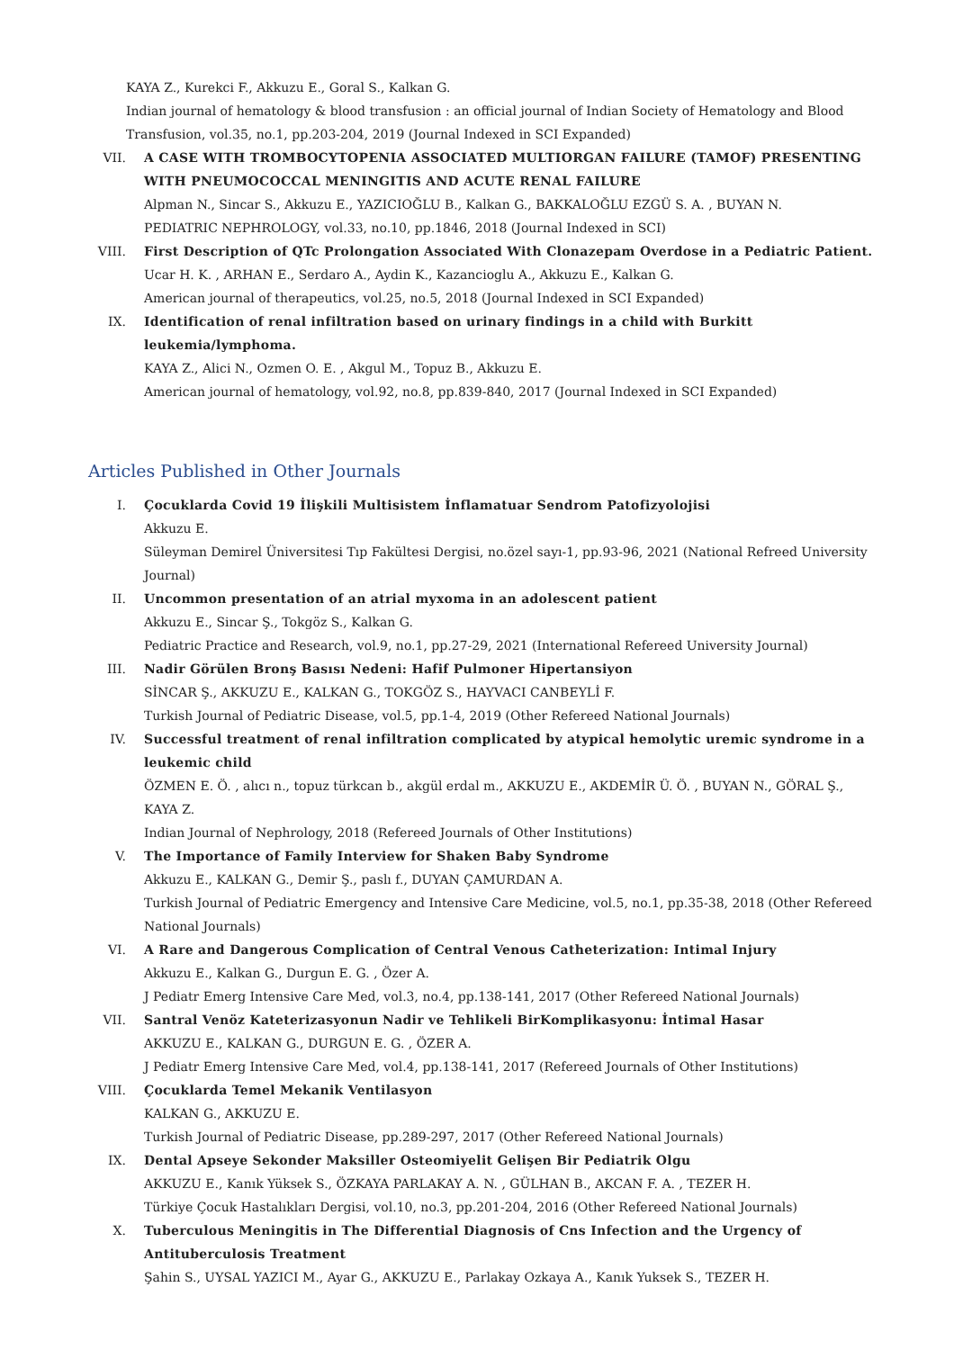KAYA Z., Kurekci F., Akkuzu E., Goral S., Kalkan G.
Indian journal of hematology & blood transfusion : an official journal of Indian Society of Hematology and Blood Transfusion, vol.35, no.1, pp.203-204, 2019 (Journal Indexed in SCI Expanded)
VII. A CASE WITH TROMBOCYTOPENIA ASSOCIATED MULTIORGAN FAILURE (TAMOF) PRESENTING WITH PNEUMOCOCCAL MENINGITIS AND ACUTE RENAL FAILURE
Alpman N., Sincar S., Akkuzu E., YAZICIOĞLU B., Kalkan G., BAKKALOĞLU EZGÜ S. A. , BUYAN N.
PEDIATRIC NEPHROLOGY, vol.33, no.10, pp.1846, 2018 (Journal Indexed in SCI)
VIII. First Description of QTc Prolongation Associated With Clonazepam Overdose in a Pediatric Patient.
Ucar H. K. , ARHAN E., Serdaro A., Aydin K., Kazancioglu A., Akkuzu E., Kalkan G.
American journal of therapeutics, vol.25, no.5, 2018 (Journal Indexed in SCI Expanded)
IX. Identification of renal infiltration based on urinary findings in a child with Burkitt leukemia/lymphoma.
KAYA Z., Alici N., Ozmen O. E. , Akgul M., Topuz B., Akkuzu E.
American journal of hematology, vol.92, no.8, pp.839-840, 2017 (Journal Indexed in SCI Expanded)
Articles Published in Other Journals
I. Çocuklarda Covid 19 İlişkili Multisistem İnflamatuar Sendrom Patofizyolojisi
Akkuzu E.
Süleyman Demirel Üniversitesi Tıp Fakültesi Dergisi, no.özel sayı-1, pp.93-96, 2021 (National Refreed University Journal)
II. Uncommon presentation of an atrial myxoma in an adolescent patient
Akkuzu E., Sincar Ş., Tokgöz S., Kalkan G.
Pediatric Practice and Research, vol.9, no.1, pp.27-29, 2021 (International Refereed University Journal)
III. Nadir Görülen Bronş Basısı Nedeni: Hafif Pulmoner Hipertansiyon
SİNCAR Ş., AKKUZU E., KALKAN G., TOKGÖZ S., HAYVACI CANBEYLİ F.
Turkish Journal of Pediatric Disease, vol.5, pp.1-4, 2019 (Other Refereed National Journals)
IV. Successful treatment of renal infiltration complicated by atypical hemolytic uremic syndrome in a leukemic child
ÖZMEN E. Ö. , alıcı n., topuz türkcan b., akgül erdal m., AKKUZU E., AKDEMİR Ü. Ö. , BUYAN N., GÖRAL Ş., KAYA Z.
Indian Journal of Nephrology, 2018 (Refereed Journals of Other Institutions)
V. The Importance of Family Interview for Shaken Baby Syndrome
Akkuzu E., KALKAN G., Demir Ş., paslı f., DUYAN ÇAMURDAN A.
Turkish Journal of Pediatric Emergency and Intensive Care Medicine, vol.5, no.1, pp.35-38, 2018 (Other Refereed National Journals)
VI. A Rare and Dangerous Complication of Central Venous Catheterization: Intimal Injury
Akkuzu E., Kalkan G., Durgun E. G. , Özer A.
J Pediatr Emerg Intensive Care Med, vol.3, no.4, pp.138-141, 2017 (Other Refereed National Journals)
VII. Santral Venöz Kateterizasyonun Nadir ve Tehlikeli BirKomplikasyonu: İntimal Hasar
AKKUZU E., KALKAN G., DURGUN E. G. , ÖZER A.
J Pediatr Emerg Intensive Care Med, vol.4, pp.138-141, 2017 (Refereed Journals of Other Institutions)
VIII. Çocuklarda Temel Mekanik Ventilasyon
KALKAN G., AKKUZU E.
Turkish Journal of Pediatric Disease, pp.289-297, 2017 (Other Refereed National Journals)
IX. Dental Apseye Sekonder Maksiller Osteomiyelit Gelişen Bir Pediatrik Olgu
AKKUZU E., Kanık Yüksek S., ÖZKAYA PARLAKAY A. N. , GÜLHAN B., AKCAN F. A. , TEZER H.
Türkiye Çocuk Hastalıkları Dergisi, vol.10, no.3, pp.201-204, 2016 (Other Refereed National Journals)
X. Tuberculous Meningitis in The Differential Diagnosis of Cns Infection and the Urgency of Antituberculosis Treatment
Şahin S., UYSAL YAZICI M., Ayar G., AKKUZU E., Parlakay Ozkaya A., Kanık Yuksek S., TEZER H.